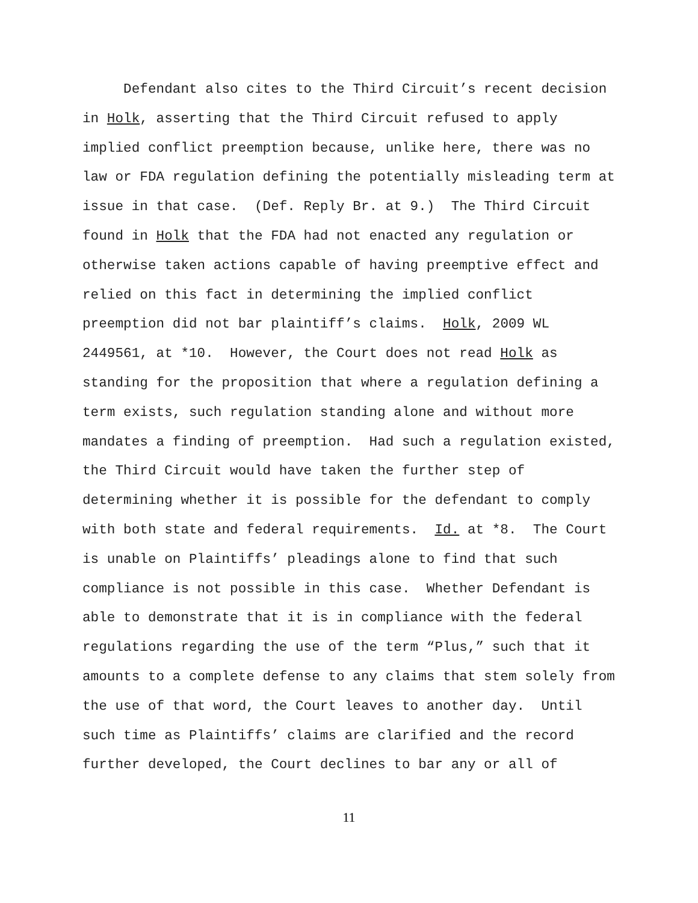Defendant also cites to the Third Circuit’s recent decision
in Holk, asserting that the Third Circuit refused to apply
implied conflict preemption because, unlike here, there was no
law or FDA regulation defining the potentially misleading term at
issue in that case. (Def. Reply Br. at 9.) The Third Circuit
found in Holk that the FDA had not enacted any regulation or
otherwise taken actions capable of having preemptive effect and
relied on this fact in determining the implied conflict
preemption did not bar plaintiff’s claims. Holk, 2009 WL
2449561, at *10. However, the Court does not read Holk as
standing for the proposition that where a regulation defining a
term exists, such regulation standing alone and without more
mandates a finding of preemption. Had such a regulation existed,
the Third Circuit would have taken the further step of
determining whether it is possible for the defendant to comply
with both state and federal requirements. Id. at *8. The Court
is unable on Plaintiffs’ pleadings alone to find that such
compliance is not possible in this case. Whether Defendant is
able to demonstrate that it is in compliance with the federal
regulations regarding the use of the term “Plus,” such that it
amounts to a complete defense to any claims that stem solely from
the use of that word, the Court leaves to another day. Until
such time as Plaintiffs’ claims are clarified and the record
further developed, the Court declines to bar any or all of
11